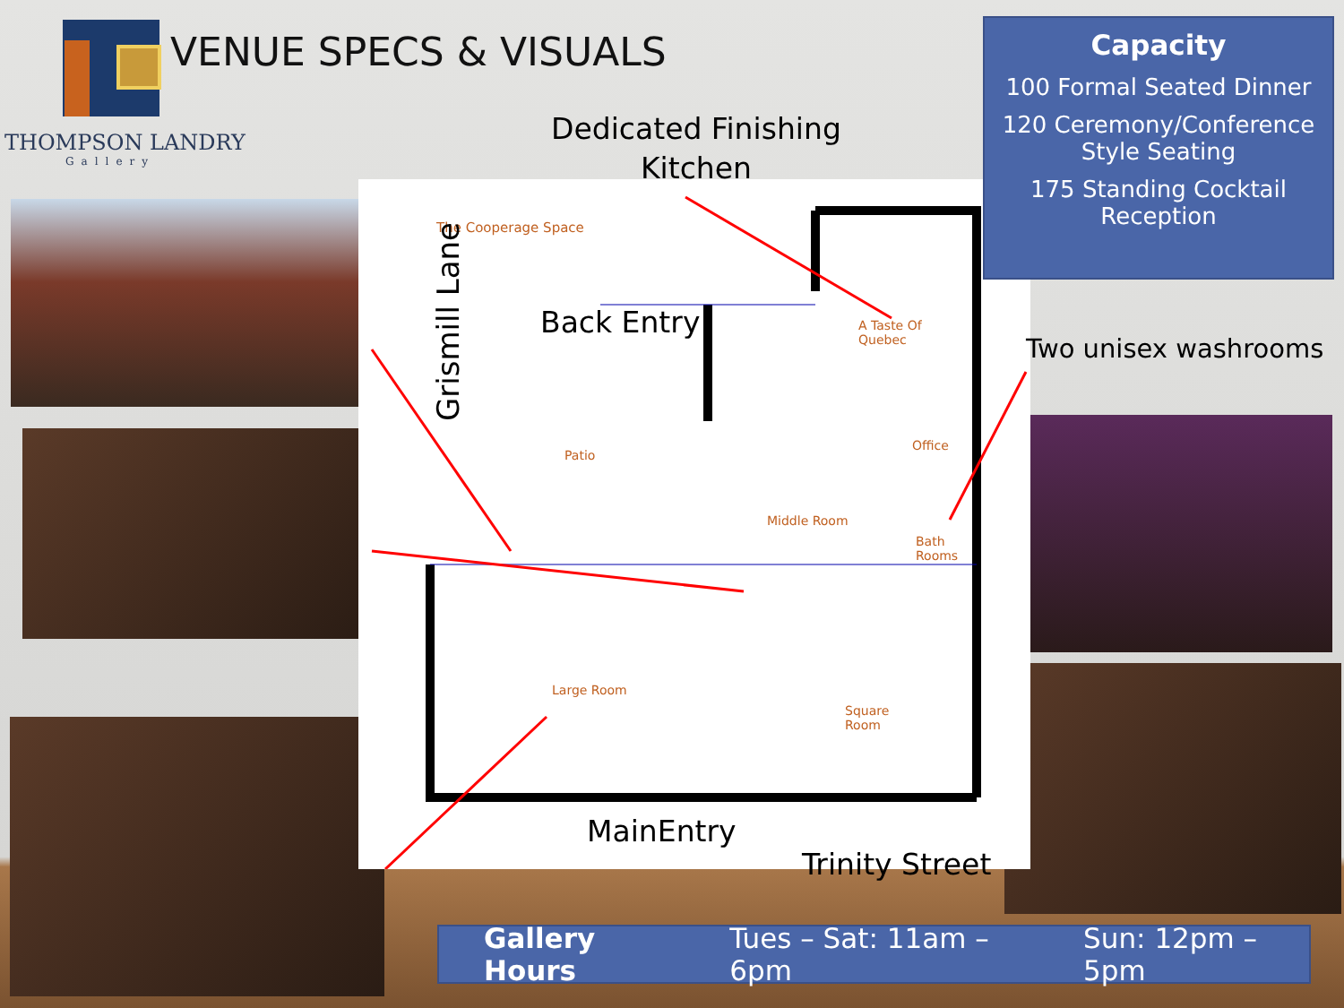VENUE SPECS & VISUALS
THOMPSON LANDRY
Gallery
The Cooperage Space
Grismill Lane
Dedicated Finishing
Kitchen
Back Entry
A Taste Of
Quebec
Patio
Office
Middle Room
Bath
Rooms
Large Room
Square
Room
MainEntry
Trinity Street
Two unisex washrooms
Capacity
100 Formal Seated Dinner
120 Ceremony/Conference Style Seating
175 Standing Cocktail Reception
Gallery Hours Tues – Sat: 11am – 6pm Sun: 12pm – 5pm